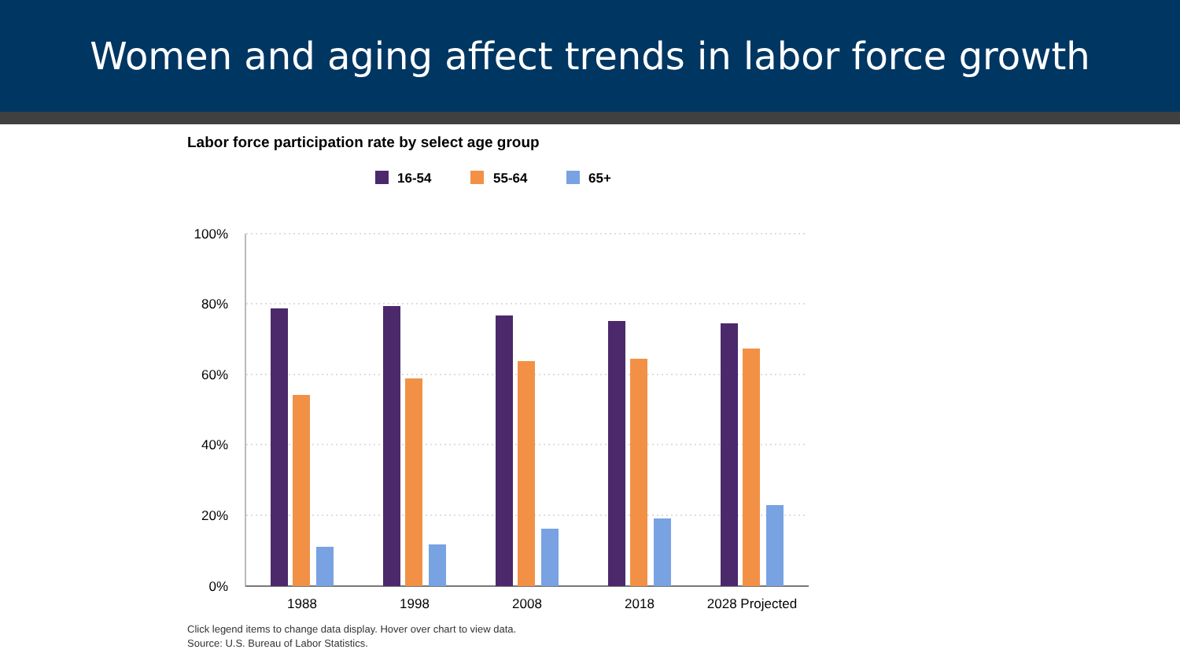Women and aging affect trends in labor force growth
Labor force participation rate by select age group
16-54
55-64
65+
100%
80%
60%
40%
20%
0%
1988
1998
2008
2018
2028 Projected
Click legend items to change data display. Hover over chart to view data.
Source: U.S. Bureau of Labor Statistics.